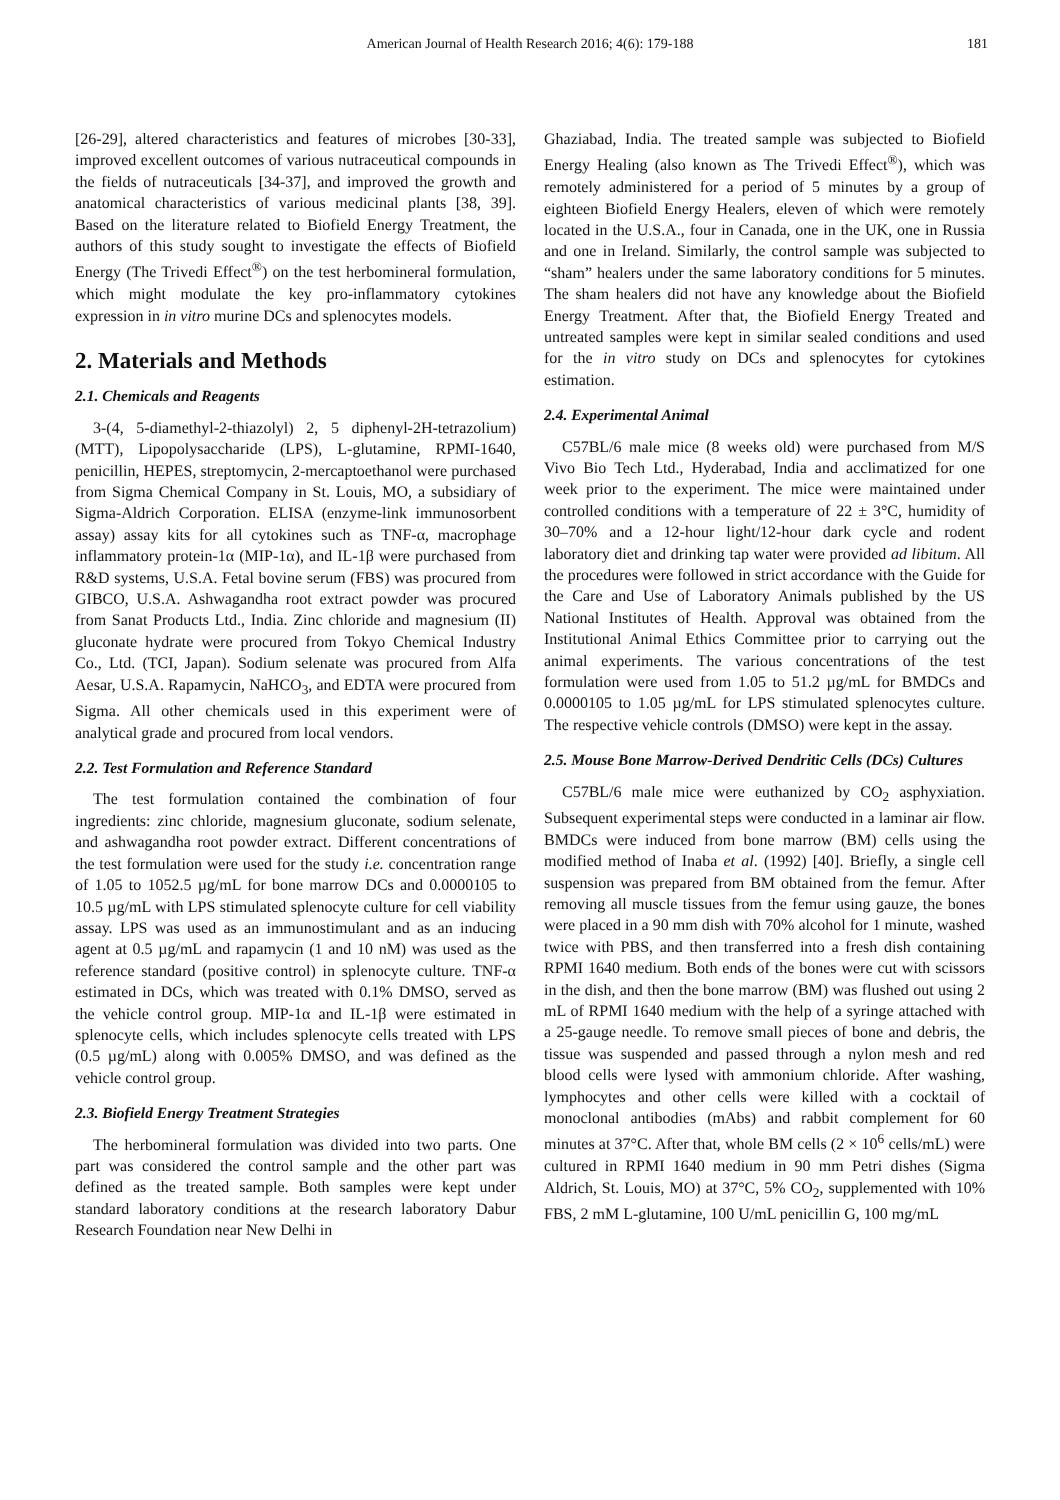American Journal of Health Research 2016; 4(6): 179-188 181
[26-29], altered characteristics and features of microbes [30-33], improved excellent outcomes of various nutraceutical compounds in the fields of nutraceuticals [34-37], and improved the growth and anatomical characteristics of various medicinal plants [38, 39]. Based on the literature related to Biofield Energy Treatment, the authors of this study sought to investigate the effects of Biofield Energy (The Trivedi Effect<sup>®</sup>) on the test herbomineral formulation, which might modulate the key pro-inflammatory cytokines expression in in vitro murine DCs and splenocytes models.
2. Materials and Methods
2.1. Chemicals and Reagents
3-(4, 5-diamethyl-2-thiazolyl) 2, 5 diphenyl-2H-tetrazolium) (MTT), Lipopolysaccharide (LPS), L-glutamine, RPMI-1640, penicillin, HEPES, streptomycin, 2-mercaptoethanol were purchased from Sigma Chemical Company in St. Louis, MO, a subsidiary of Sigma-Aldrich Corporation. ELISA (enzyme-link immunosorbent assay) assay kits for all cytokines such as TNF-α, macrophage inflammatory protein-1α (MIP-1α), and IL-1β were purchased from R&D systems, U.S.A. Fetal bovine serum (FBS) was procured from GIBCO, U.S.A. Ashwagandha root extract powder was procured from Sanat Products Ltd., India. Zinc chloride and magnesium (II) gluconate hydrate were procured from Tokyo Chemical Industry Co., Ltd. (TCI, Japan). Sodium selenate was procured from Alfa Aesar, U.S.A. Rapamycin, NaHCO<sub>3</sub>, and EDTA were procured from Sigma. All other chemicals used in this experiment were of analytical grade and procured from local vendors.
2.2. Test Formulation and Reference Standard
The test formulation contained the combination of four ingredients: zinc chloride, magnesium gluconate, sodium selenate, and ashwagandha root powder extract. Different concentrations of the test formulation were used for the study i.e. concentration range of 1.05 to 1052.5 µg/mL for bone marrow DCs and 0.0000105 to 10.5 µg/mL with LPS stimulated splenocyte culture for cell viability assay. LPS was used as an immunostimulant and as an inducing agent at 0.5 µg/mL and rapamycin (1 and 10 nM) was used as the reference standard (positive control) in splenocyte culture. TNF-α estimated in DCs, which was treated with 0.1% DMSO, served as the vehicle control group. MIP-1α and IL-1β were estimated in splenocyte cells, which includes splenocyte cells treated with LPS (0.5 µg/mL) along with 0.005% DMSO, and was defined as the vehicle control group.
2.3. Biofield Energy Treatment Strategies
The herbomineral formulation was divided into two parts. One part was considered the control sample and the other part was defined as the treated sample. Both samples were kept under standard laboratory conditions at the research laboratory Dabur Research Foundation near New Delhi in
Ghaziabad, India. The treated sample was subjected to Biofield Energy Healing (also known as The Trivedi Effect<sup>®</sup>), which was remotely administered for a period of 5 minutes by a group of eighteen Biofield Energy Healers, eleven of which were remotely located in the U.S.A., four in Canada, one in the UK, one in Russia and one in Ireland. Similarly, the control sample was subjected to “sham” healers under the same laboratory conditions for 5 minutes. The sham healers did not have any knowledge about the Biofield Energy Treatment. After that, the Biofield Energy Treated and untreated samples were kept in similar sealed conditions and used for the in vitro study on DCs and splenocytes for cytokines estimation.
2.4. Experimental Animal
C57BL/6 male mice (8 weeks old) were purchased from M/S Vivo Bio Tech Ltd., Hyderabad, India and acclimatized for one week prior to the experiment. The mice were maintained under controlled conditions with a temperature of 22 ± 3°C, humidity of 30–70% and a 12-hour light/12-hour dark cycle and rodent laboratory diet and drinking tap water were provided ad libitum. All the procedures were followed in strict accordance with the Guide for the Care and Use of Laboratory Animals published by the US National Institutes of Health. Approval was obtained from the Institutional Animal Ethics Committee prior to carrying out the animal experiments. The various concentrations of the test formulation were used from 1.05 to 51.2 µg/mL for BMDCs and 0.0000105 to 1.05 µg/mL for LPS stimulated splenocytes culture. The respective vehicle controls (DMSO) were kept in the assay.
2.5. Mouse Bone Marrow-Derived Dendritic Cells (DCs) Cultures
C57BL/6 male mice were euthanized by CO<sub>2</sub> asphyxiation. Subsequent experimental steps were conducted in a laminar air flow. BMDCs were induced from bone marrow (BM) cells using the modified method of Inaba et al. (1992) [40]. Briefly, a single cell suspension was prepared from BM obtained from the femur. After removing all muscle tissues from the femur using gauze, the bones were placed in a 90 mm dish with 70% alcohol for 1 minute, washed twice with PBS, and then transferred into a fresh dish containing RPMI 1640 medium. Both ends of the bones were cut with scissors in the dish, and then the bone marrow (BM) was flushed out using 2 mL of RPMI 1640 medium with the help of a syringe attached with a 25-gauge needle. To remove small pieces of bone and debris, the tissue was suspended and passed through a nylon mesh and red blood cells were lysed with ammonium chloride. After washing, lymphocytes and other cells were killed with a cocktail of monoclonal antibodies (mAbs) and rabbit complement for 60 minutes at 37°C. After that, whole BM cells (2 × 10<sup>6</sup> cells/mL) were cultured in RPMI 1640 medium in 90 mm Petri dishes (Sigma Aldrich, St. Louis, MO) at 37°C, 5% CO<sub>2</sub>, supplemented with 10% FBS, 2 mM L-glutamine, 100 U/mL penicillin G, 100 mg/mL